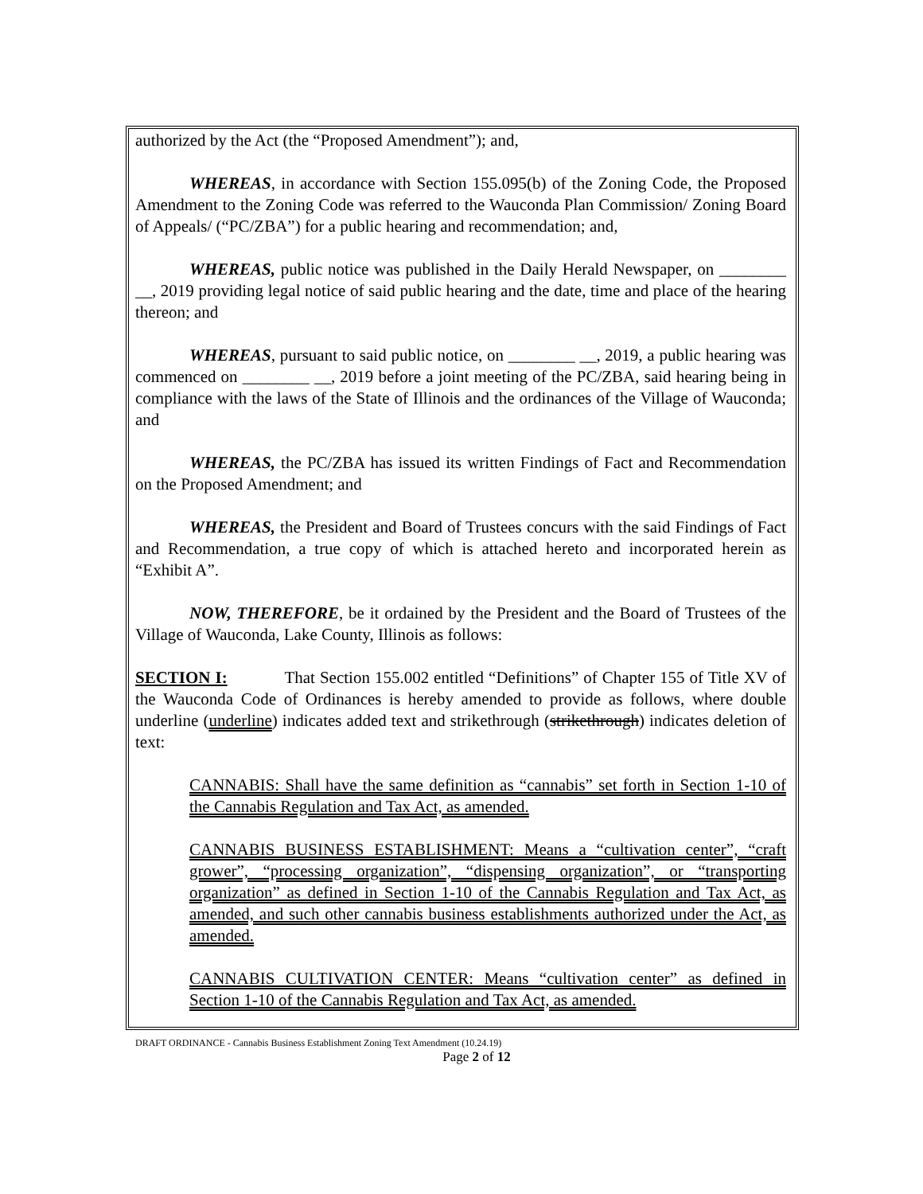authorized by the Act (the “Proposed Amendment”); and,
WHEREAS, in accordance with Section 155.095(b) of the Zoning Code, the Proposed Amendment to the Zoning Code was referred to the Wauconda Plan Commission/ Zoning Board of Appeals/ (“PC/ZBA”) for a public hearing and recommendation; and,
WHEREAS, public notice was published in the Daily Herald Newspaper, on ________ __, 2019 providing legal notice of said public hearing and the date, time and place of the hearing thereon; and
WHEREAS, pursuant to said public notice, on ________ __, 2019, a public hearing was commenced on ________ __, 2019 before a joint meeting of the PC/ZBA, said hearing being in compliance with the laws of the State of Illinois and the ordinances of the Village of Wauconda; and
WHEREAS, the PC/ZBA has issued its written Findings of Fact and Recommendation on the Proposed Amendment; and
WHEREAS, the President and Board of Trustees concurs with the said Findings of Fact and Recommendation, a true copy of which is attached hereto and incorporated herein as “Exhibit A”.
NOW, THEREFORE, be it ordained by the President and the Board of Trustees of the Village of Wauconda, Lake County, Illinois as follows:
SECTION I: That Section 155.002 entitled “Definitions” of Chapter 155 of Title XV of the Wauconda Code of Ordinances is hereby amended to provide as follows, where double underline (underline) indicates added text and strikethrough (strikethrough) indicates deletion of text:
CANNABIS: Shall have the same definition as “cannabis” set forth in Section 1-10 of the Cannabis Regulation and Tax Act, as amended.
CANNABIS BUSINESS ESTABLISHMENT: Means a “cultivation center”, “craft grower”, “processing organization”, “dispensing organization”, or “transporting organization” as defined in Section 1-10 of the Cannabis Regulation and Tax Act, as amended, and such other cannabis business establishments authorized under the Act, as amended.
CANNABIS CULTIVATION CENTER: Means “cultivation center” as defined in Section 1-10 of the Cannabis Regulation and Tax Act, as amended.
DRAFT ORDINANCE - Cannabis Business Establishment Zoning Text Amendment (10.24.19)
Page 2 of 12